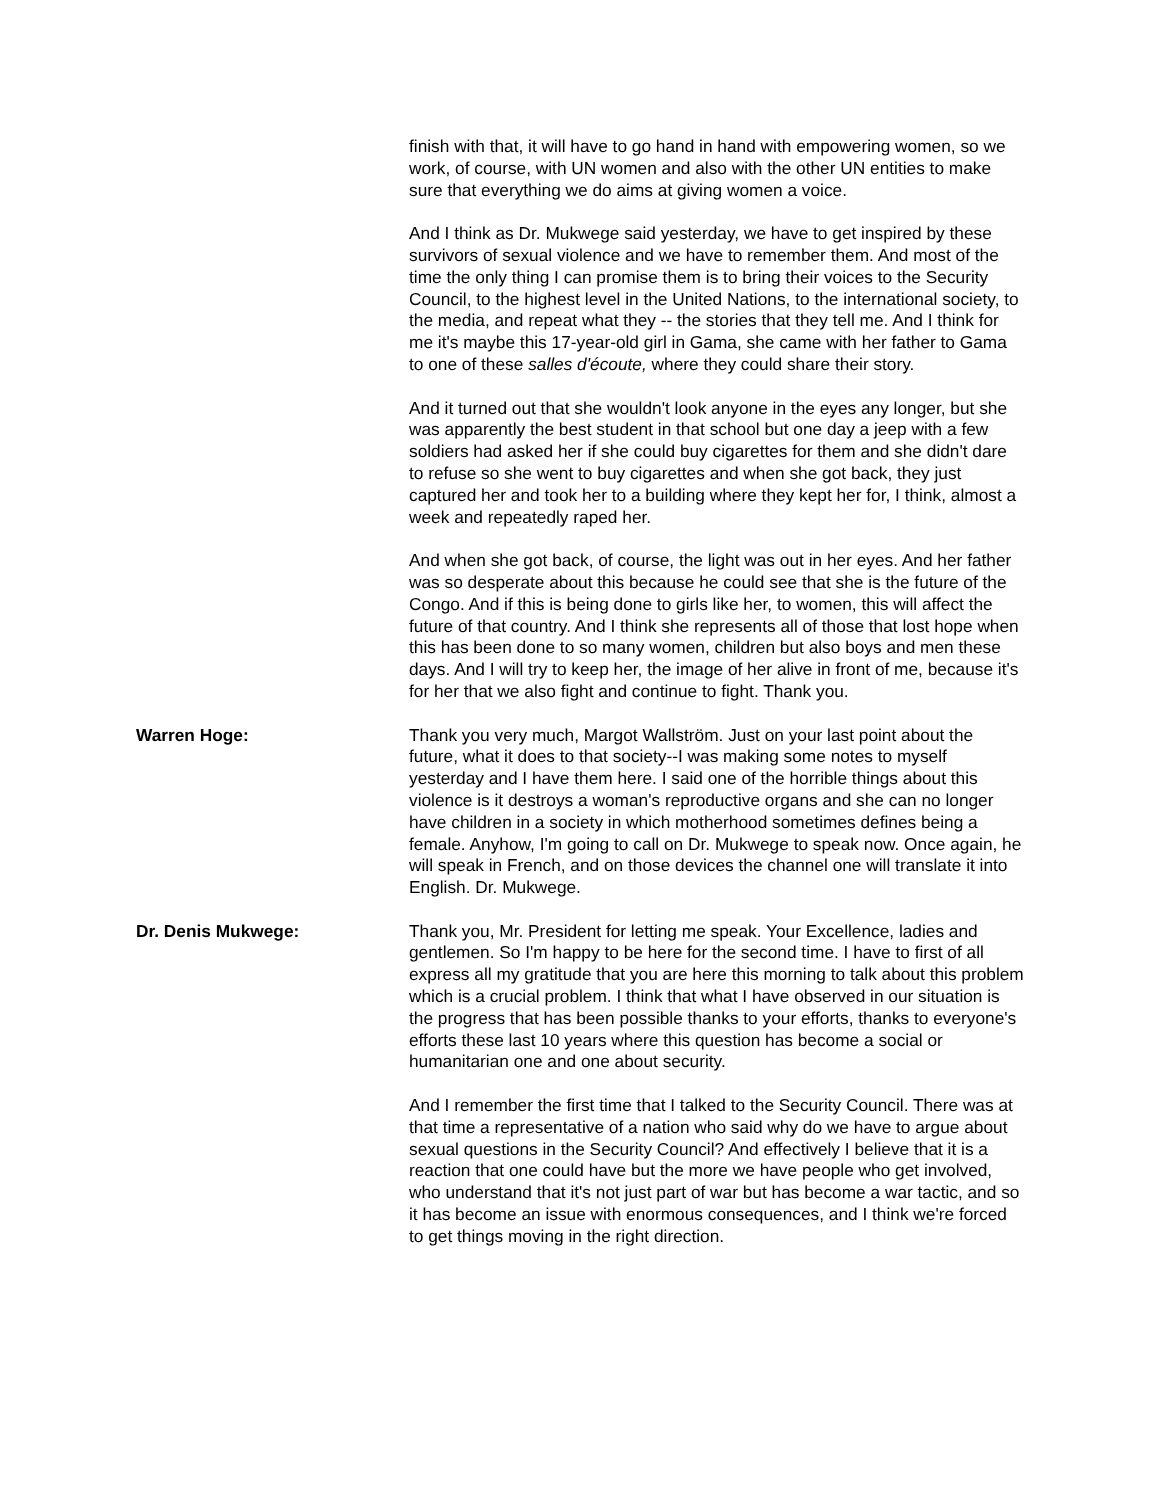finish with that, it will have to go hand in hand with empowering women, so we work, of course, with UN women and also with the other UN entities to make sure that everything we do aims at giving women a voice.
And I think as Dr. Mukwege said yesterday, we have to get inspired by these survivors of sexual violence and we have to remember them. And most of the time the only thing I can promise them is to bring their voices to the Security Council, to the highest level in the United Nations, to the international society, to the media, and repeat what they -- the stories that they tell me. And I think for me it's maybe this 17-year-old girl in Gama, she came with her father to Gama to one of these salles d'écoute, where they could share their story.
And it turned out that she wouldn't look anyone in the eyes any longer, but she was apparently the best student in that school but one day a jeep with a few soldiers had asked her if she could buy cigarettes for them and she didn't dare to refuse so she went to buy cigarettes and when she got back, they just captured her and took her to a building where they kept her for, I think, almost a week and repeatedly raped her.
And when she got back, of course, the light was out in her eyes. And her father was so desperate about this because he could see that she is the future of the Congo. And if this is being done to girls like her, to women, this will affect the future of that country. And I think she represents all of those that lost hope when this has been done to so many women, children but also boys and men these days. And I will try to keep her, the image of her alive in front of me, because it's for her that we also fight and continue to fight. Thank you.
Warren Hoge: Thank you very much, Margot Wallström. Just on your last point about the future, what it does to that society--I was making some notes to myself yesterday and I have them here. I said one of the horrible things about this violence is it destroys a woman's reproductive organs and she can no longer have children in a society in which motherhood sometimes defines being a female. Anyhow, I'm going to call on Dr. Mukwege to speak now. Once again, he will speak in French, and on those devices the channel one will translate it into English. Dr. Mukwege.
Dr. Denis Mukwege: Thank you, Mr. President for letting me speak. Your Excellence, ladies and gentlemen. So I'm happy to be here for the second time. I have to first of all express all my gratitude that you are here this morning to talk about this problem which is a crucial problem. I think that what I have observed in our situation is the progress that has been possible thanks to your efforts, thanks to everyone's efforts these last 10 years where this question has become a social or humanitarian one and one about security.
And I remember the first time that I talked to the Security Council. There was at that time a representative of a nation who said why do we have to argue about sexual questions in the Security Council? And effectively I believe that it is a reaction that one could have but the more we have people who get involved, who understand that it's not just part of war but has become a war tactic, and so it has become an issue with enormous consequences, and I think we're forced to get things moving in the right direction.